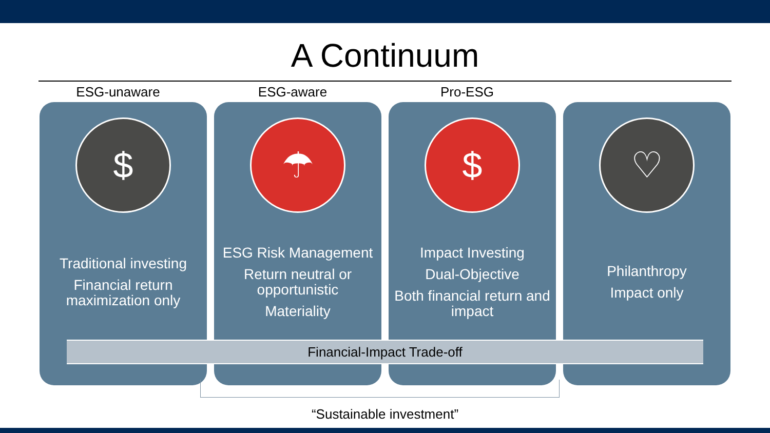A Continuum
ESG-unaware ESG-aware Pro-ESG
$
Traditional investing
Financial return maximization only
☂
ESG Risk Management
Return neutral or opportunistic
Materiality
$
Impact Investing
Dual-Objective
Both financial return and impact
♡
Philanthropy
Impact only
Financial-Impact Trade-off
“Sustainable investment”